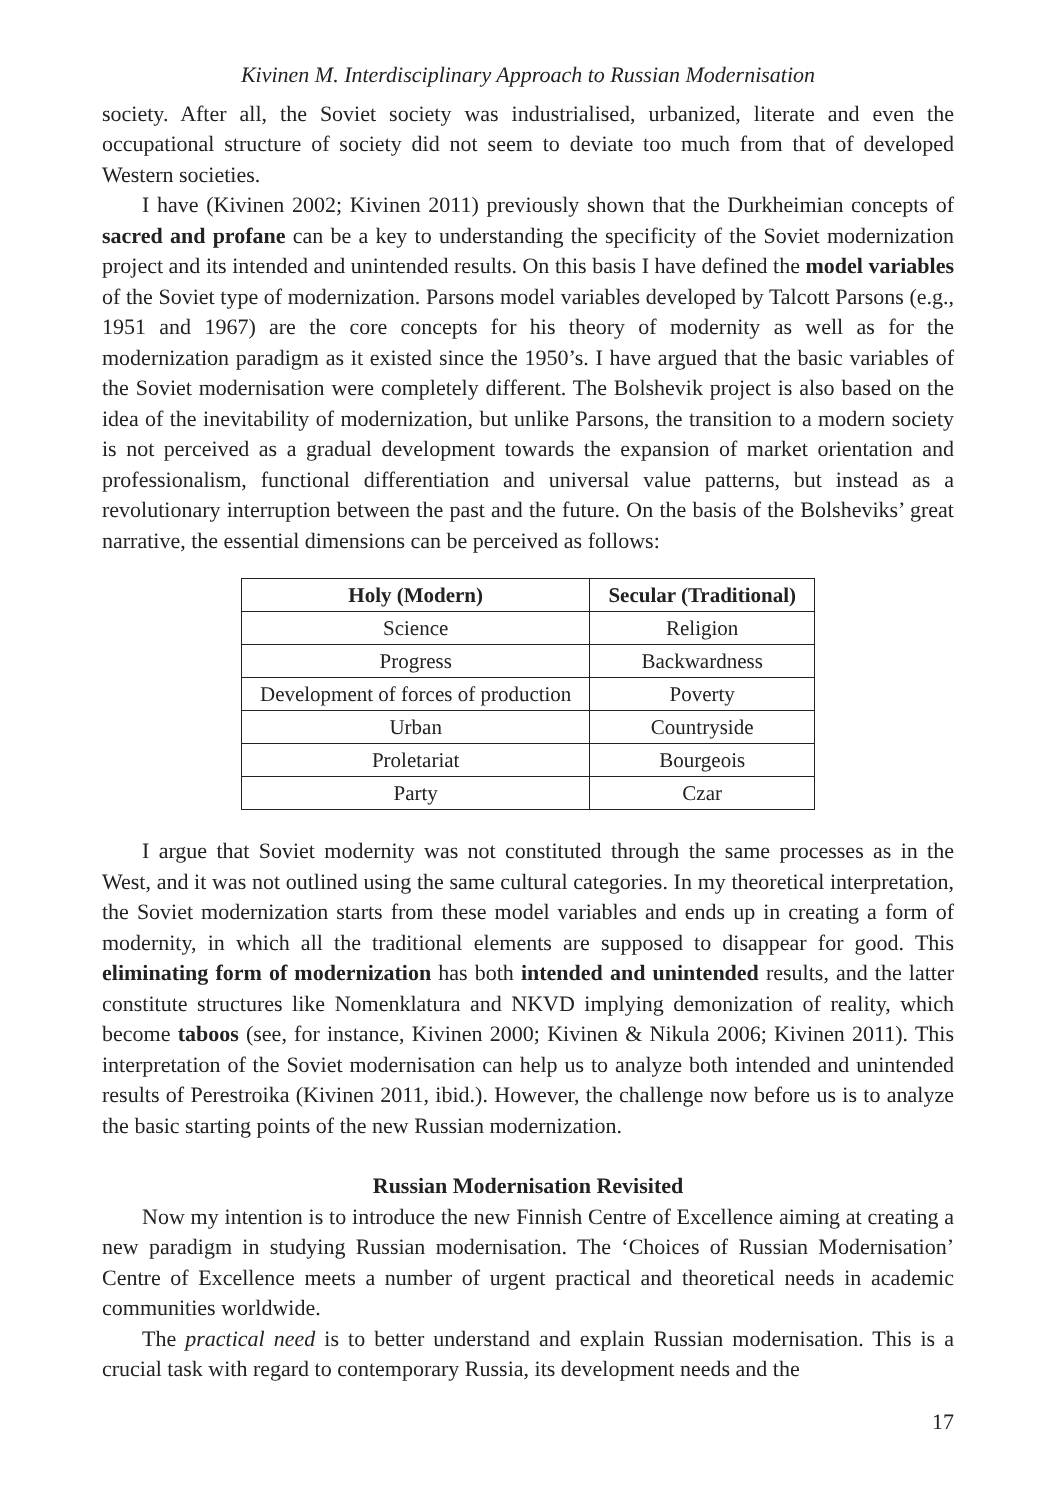Kivinen M. Interdisciplinary Approach to Russian Modernisation
society. After all, the Soviet society was industrialised, urbanized, literate and even the occupational structure of society did not seem to deviate too much from that of developed Western societies.
I have (Kivinen 2002; Kivinen 2011) previously shown that the Durkheimian concepts of sacred and profane can be a key to understanding the specificity of the Soviet modernization project and its intended and unintended results. On this basis I have defined the model variables of the Soviet type of modernization. Parsons model variables developed by Talcott Parsons (e.g., 1951 and 1967) are the core concepts for his theory of modernity as well as for the modernization paradigm as it existed since the 1950’s. I have argued that the basic variables of the Soviet modernisation were completely different. The Bolshevik project is also based on the idea of the inevitability of modernization, but unlike Parsons, the transition to a modern society is not perceived as a gradual development towards the expansion of market orientation and professionalism, functional differentiation and universal value patterns, but instead as a revolutionary interruption between the past and the future. On the basis of the Bolsheviks’ great narrative, the essential dimensions can be perceived as follows:
| Holy (Modern) | Secular (Traditional) |
| --- | --- |
| Science | Religion |
| Progress | Backwardness |
| Development of forces of production | Poverty |
| Urban | Countryside |
| Proletariat | Bourgeois |
| Party | Czar |
I argue that Soviet modernity was not constituted through the same processes as in the West, and it was not outlined using the same cultural categories. In my theoretical interpretation, the Soviet modernization starts from these model variables and ends up in creating a form of modernity, in which all the traditional elements are supposed to disappear for good. This eliminating form of modernization has both intended and unintended results, and the latter constitute structures like Nomenklatura and NKVD implying demonization of reality, which become taboos (see, for instance, Kivinen 2000; Kivinen & Nikula 2006; Kivinen 2011). This interpretation of the Soviet modernisation can help us to analyze both intended and unintended results of Perestroika (Kivinen 2011, ibid.). However, the challenge now before us is to analyze the basic starting points of the new Russian modernization.
Russian Modernisation Revisited
Now my intention is to introduce the new Finnish Centre of Excellence aiming at creating a new paradigm in studying Russian modernisation. The ‘Choices of Russian Modernisation’ Centre of Excellence meets a number of urgent practical and theoretical needs in academic communities worldwide.
The practical need is to better understand and explain Russian modernisation. This is a crucial task with regard to contemporary Russia, its development needs and the
17